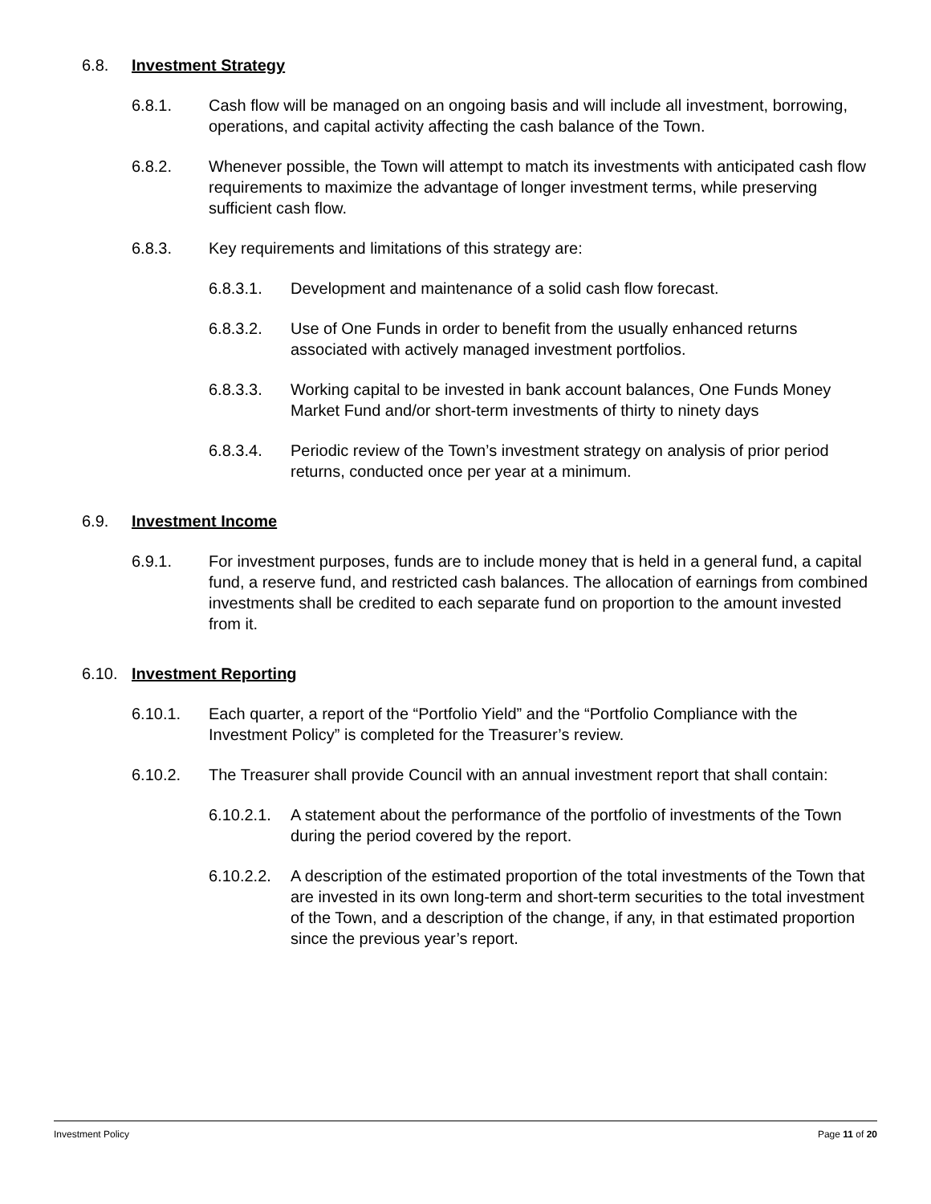6.8. Investment Strategy
6.8.1. Cash flow will be managed on an ongoing basis and will include all investment, borrowing, operations, and capital activity affecting the cash balance of the Town.
6.8.2. Whenever possible, the Town will attempt to match its investments with anticipated cash flow requirements to maximize the advantage of longer investment terms, while preserving sufficient cash flow.
6.8.3. Key requirements and limitations of this strategy are:
6.8.3.1. Development and maintenance of a solid cash flow forecast.
6.8.3.2. Use of One Funds in order to benefit from the usually enhanced returns associated with actively managed investment portfolios.
6.8.3.3. Working capital to be invested in bank account balances, One Funds Money Market Fund and/or short-term investments of thirty to ninety days
6.8.3.4. Periodic review of the Town’s investment strategy on analysis of prior period returns, conducted once per year at a minimum.
6.9. Investment Income
6.9.1. For investment purposes, funds are to include money that is held in a general fund, a capital fund, a reserve fund, and restricted cash balances. The allocation of earnings from combined investments shall be credited to each separate fund on proportion to the amount invested from it.
6.10. Investment Reporting
6.10.1. Each quarter, a report of the “Portfolio Yield” and the “Portfolio Compliance with the Investment Policy” is completed for the Treasurer’s review.
6.10.2. The Treasurer shall provide Council with an annual investment report that shall contain:
6.10.2.1. A statement about the performance of the portfolio of investments of the Town during the period covered by the report.
6.10.2.2. A description of the estimated proportion of the total investments of the Town that are invested in its own long-term and short-term securities to the total investment of the Town, and a description of the change, if any, in that estimated proportion since the previous year’s report.
Investment Policy Page 11 of 20